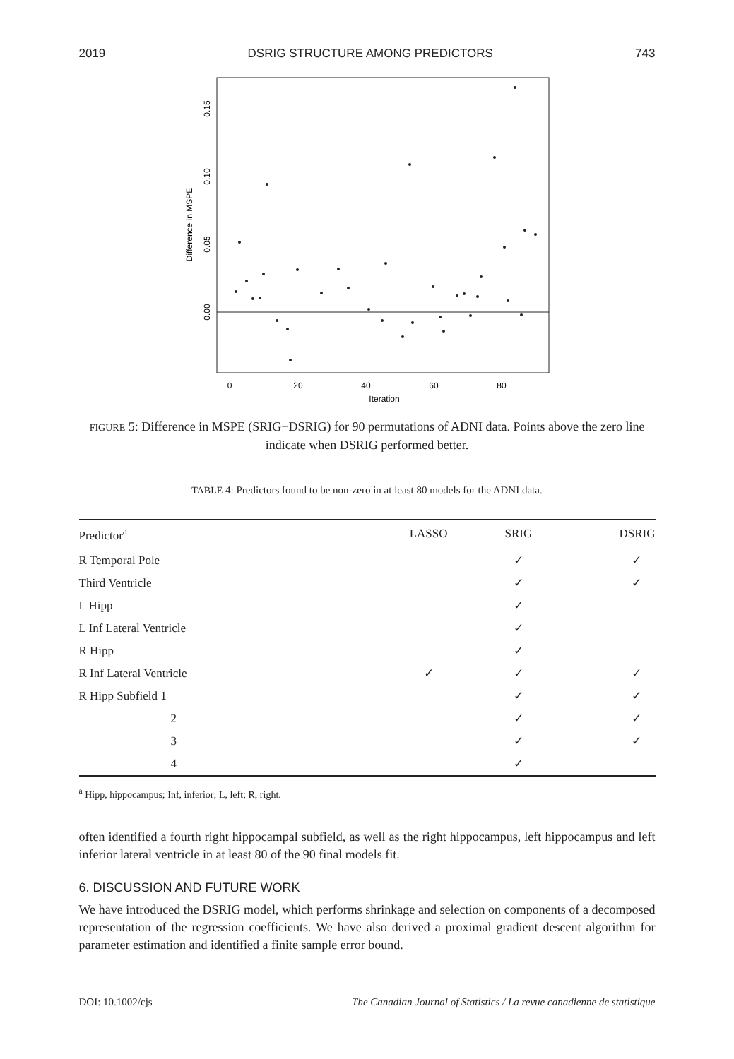2019 DSRIG STRUCTURE AMONG PREDICTORS 743
0
20
40
60
80
Iteration
0.00
0.05
0.10
0.15
Difference in MSPE
FIGURE 5: Difference in MSPE (SRIG−DSRIG) for 90 permutations of ADNI data. Points above the zero line indicate when DSRIG performed better.
TABLE 4: Predictors found to be non-zero in at least 80 models for the ADNI data.
| Predictor<sup>a</sup> | LASSO | SRIG | DSRIG |
| --- | --- | --- | --- |
| R Temporal Pole | | ✓ | ✓ |
| Third Ventricle | | ✓ | ✓ |
| L Hipp | | ✓ | |
| L Inf Lateral Ventricle | | ✓ | |
| R Hipp | | ✓ | |
| R Inf Lateral Ventricle | ✓ | ✓ | ✓ |
| R Hipp Subfield 1 | | ✓ | ✓ |
| 2 | | ✓ | ✓ |
| 3 | | ✓ | ✓ |
| 4 | | ✓ | |
<sup>a</sup> Hipp, hippocampus; Inf, inferior; L, left; R, right.
often identified a fourth right hippocampal subfield, as well as the right hippocampus, left hippocampus and left inferior lateral ventricle in at least 80 of the 90 final models fit.
6. DISCUSSION AND FUTURE WORK
We have introduced the DSRIG model, which performs shrinkage and selection on components of a decomposed representation of the regression coefficients. We have also derived a proximal gradient descent algorithm for parameter estimation and identified a finite sample error bound.
DOI: 10.1002/cjs The Canadian Journal of Statistics / La revue canadienne de statistique